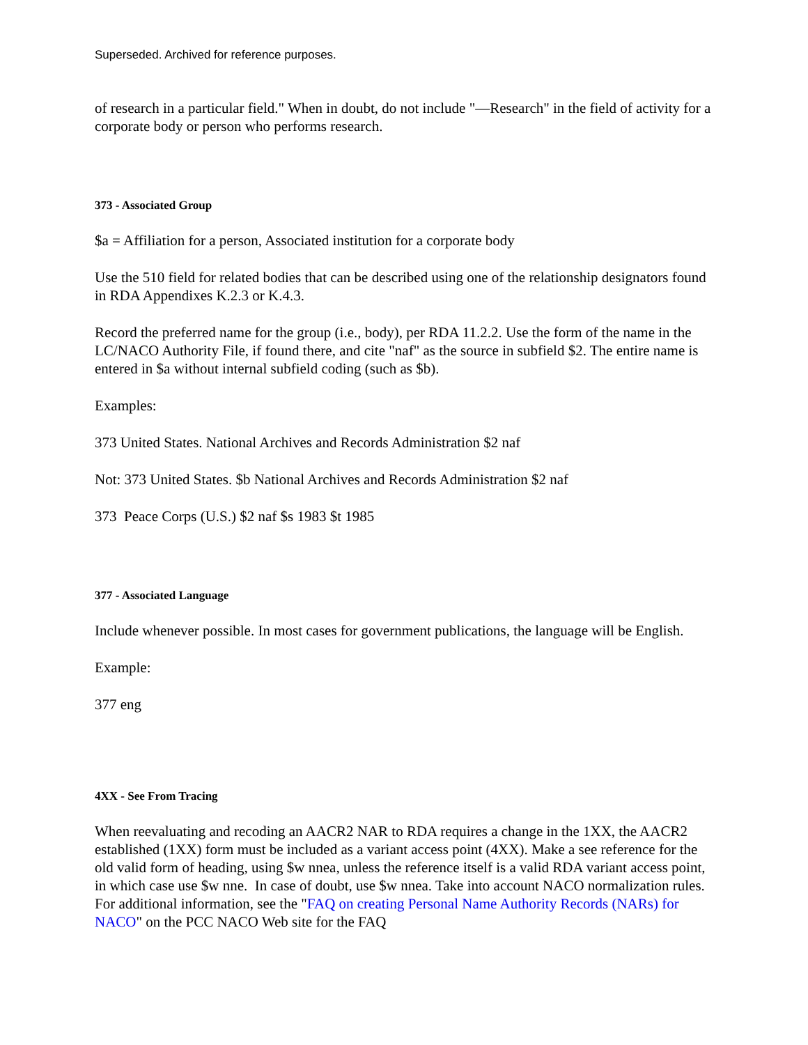Superseded. Archived for reference purposes.
of research in a particular field." When in doubt, do not include "—Research" in the field of activity for a corporate body or person who performs research.
373 - Associated Group
$a = Affiliation for a person, Associated institution for a corporate body
Use the 510 field for related bodies that can be described using one of the relationship designators found in RDA Appendixes K.2.3 or K.4.3.
Record the preferred name for the group (i.e., body), per RDA 11.2.2. Use the form of the name in the LC/NACO Authority File, if found there, and cite "naf" as the source in subfield $2. The entire name is entered in $a without internal subfield coding (such as $b).
Examples:
373 United States. National Archives and Records Administration $2 naf
Not: 373 United States. $b National Archives and Records Administration $2 naf
373 Peace Corps (U.S.) $2 naf $s 1983 $t 1985
377 - Associated Language
Include whenever possible. In most cases for government publications, the language will be English.
Example:
377 eng
4XX - See From Tracing
When reevaluating and recoding an AACR2 NAR to RDA requires a change in the 1XX, the AACR2 established (1XX) form must be included as a variant access point (4XX). Make a see reference for the old valid form of heading, using $w nnea, unless the reference itself is a valid RDA variant access point, in which case use $w nne. In case of doubt, use $w nnea. Take into account NACO normalization rules. For additional information, see the "FAQ on creating Personal Name Authority Records (NARs) for NACO" on the PCC NACO Web site for the FAQ